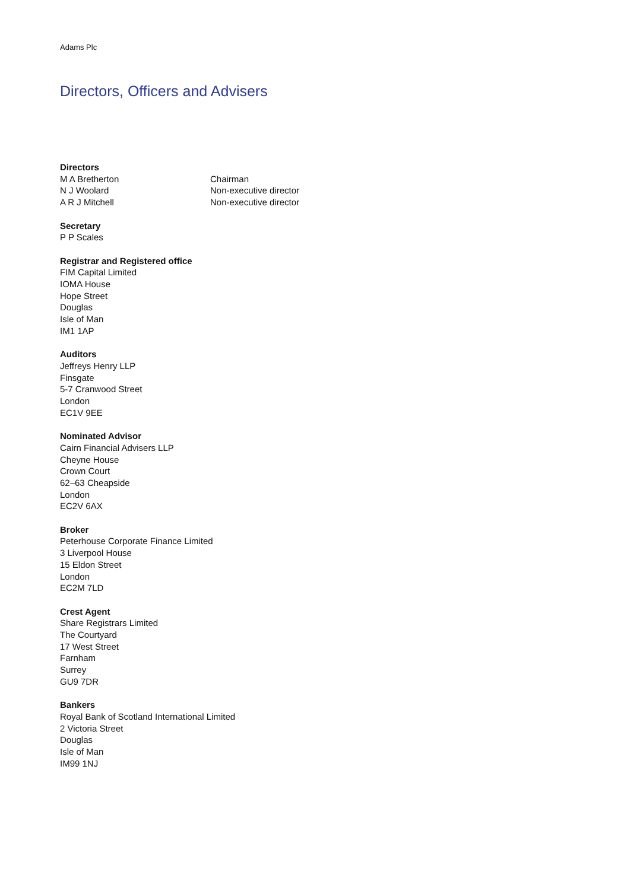Adams Plc
Directors, Officers and Advisers
Directors
M A Bretherton Chairman
N J Woolard Non-executive director
A R J Mitchell Non-executive director
Secretary
P P Scales
Registrar and Registered office
FIM Capital Limited
IOMA House
Hope Street
Douglas
Isle of Man
IM1 1AP
Auditors
Jeffreys Henry LLP
Finsgate
5-7 Cranwood Street
London
EC1V 9EE
Nominated Advisor
Cairn Financial Advisers LLP
Cheyne House
Crown Court
62–63 Cheapside
London
EC2V 6AX
Broker
Peterhouse Corporate Finance Limited
3 Liverpool House
15 Eldon Street
London
EC2M 7LD
Crest Agent
Share Registrars Limited
The Courtyard
17 West Street
Farnham
Surrey
GU9 7DR
Bankers
Royal Bank of Scotland International Limited
2 Victoria Street
Douglas
Isle of Man
IM99 1NJ